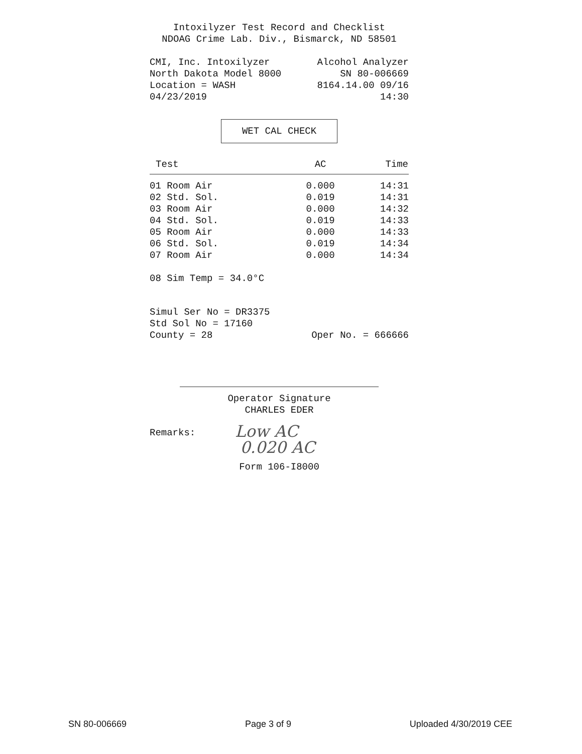Intoxilyzer Test Record and Checklist
NDOAG Crime Lab. Div., Bismarck, ND 58501
CMI, Inc. Intoxilyzer Alcohol Analyzer
North Dakota Model 8000 SN 80-006669
Location = WASH 8164.14.00 09/16
04/23/2019 14:30
WET CAL CHECK
| Test | AC | Time |
| --- | --- | --- |
| 01 Room Air | 0.000 | 14:31 |
| 02 Std. Sol. | 0.019 | 14:31 |
| 03 Room Air | 0.000 | 14:32 |
| 04 Std. Sol. | 0.019 | 14:33 |
| 05 Room Air | 0.000 | 14:33 |
| 06 Std. Sol. | 0.019 | 14:34 |
| 07 Room Air | 0.000 | 14:34 |
08 Sim Temp = 34.0°C
Simul Ser No = DR3375
Std Sol No = 17160
County = 28 Oper No. = 666666
Operator Signature
CHARLES EDER
Remarks: Low AC
0.020 AC
Form 106-I8000
SN 80-006669 Page 3 of 9 Uploaded 4/30/2019 CEE